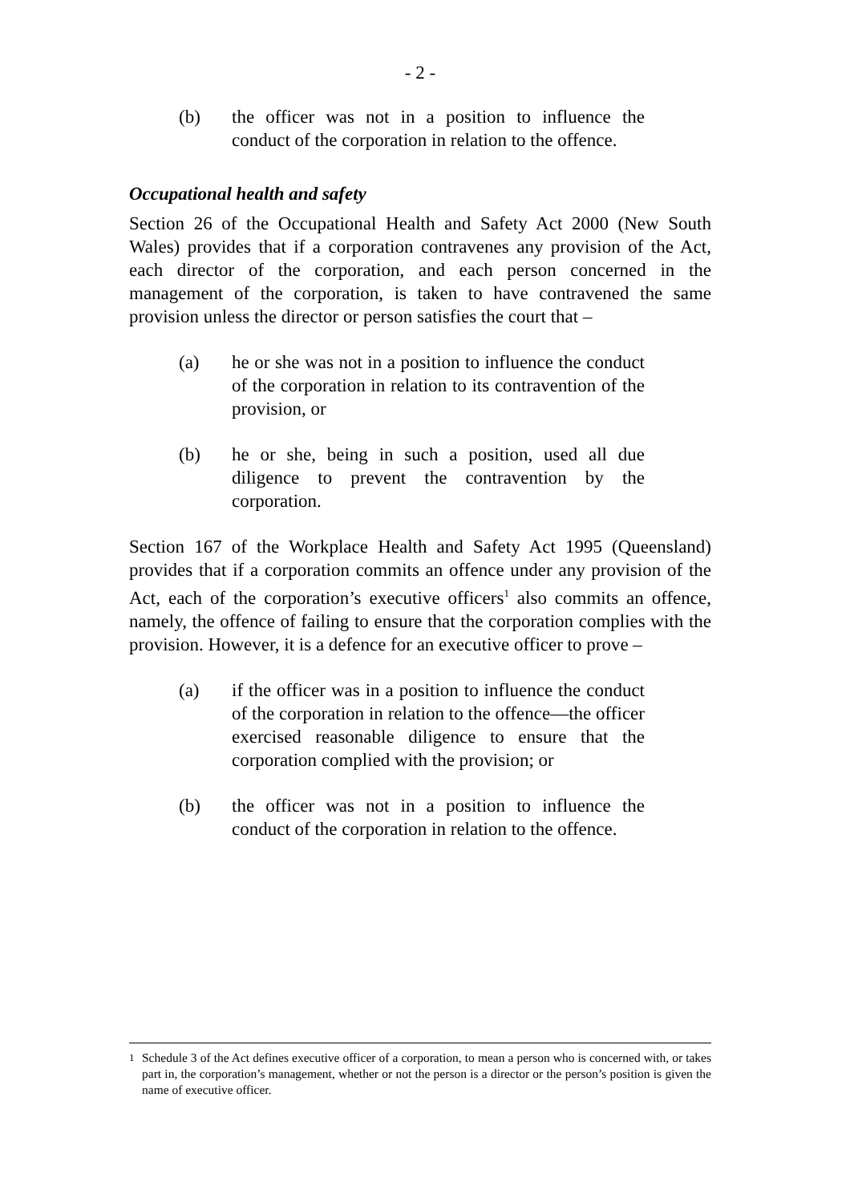- 2 -
(b) the officer was not in a position to influence the conduct of the corporation in relation to the offence.
Occupational health and safety
Section 26 of the Occupational Health and Safety Act 2000 (New South Wales) provides that if a corporation contravenes any provision of the Act, each director of the corporation, and each person concerned in the management of the corporation, is taken to have contravened the same provision unless the director or person satisfies the court that –
(a) he or she was not in a position to influence the conduct of the corporation in relation to its contravention of the provision, or
(b) he or she, being in such a position, used all due diligence to prevent the contravention by the corporation.
Section 167 of the Workplace Health and Safety Act 1995 (Queensland) provides that if a corporation commits an offence under any provision of the Act, each of the corporation’s executive officers<sup>1</sup> also commits an offence, namely, the offence of failing to ensure that the corporation complies with the provision. However, it is a defence for an executive officer to prove –
(a) if the officer was in a position to influence the conduct of the corporation in relation to the offence—the officer exercised reasonable diligence to ensure that the corporation complied with the provision; or
(b) the officer was not in a position to influence the conduct of the corporation in relation to the offence.
<sup>1</sup> Schedule 3 of the Act defines executive officer of a corporation, to mean a person who is concerned with, or takes part in, the corporation’s management, whether or not the person is a director or the person’s position is given the name of executive officer.